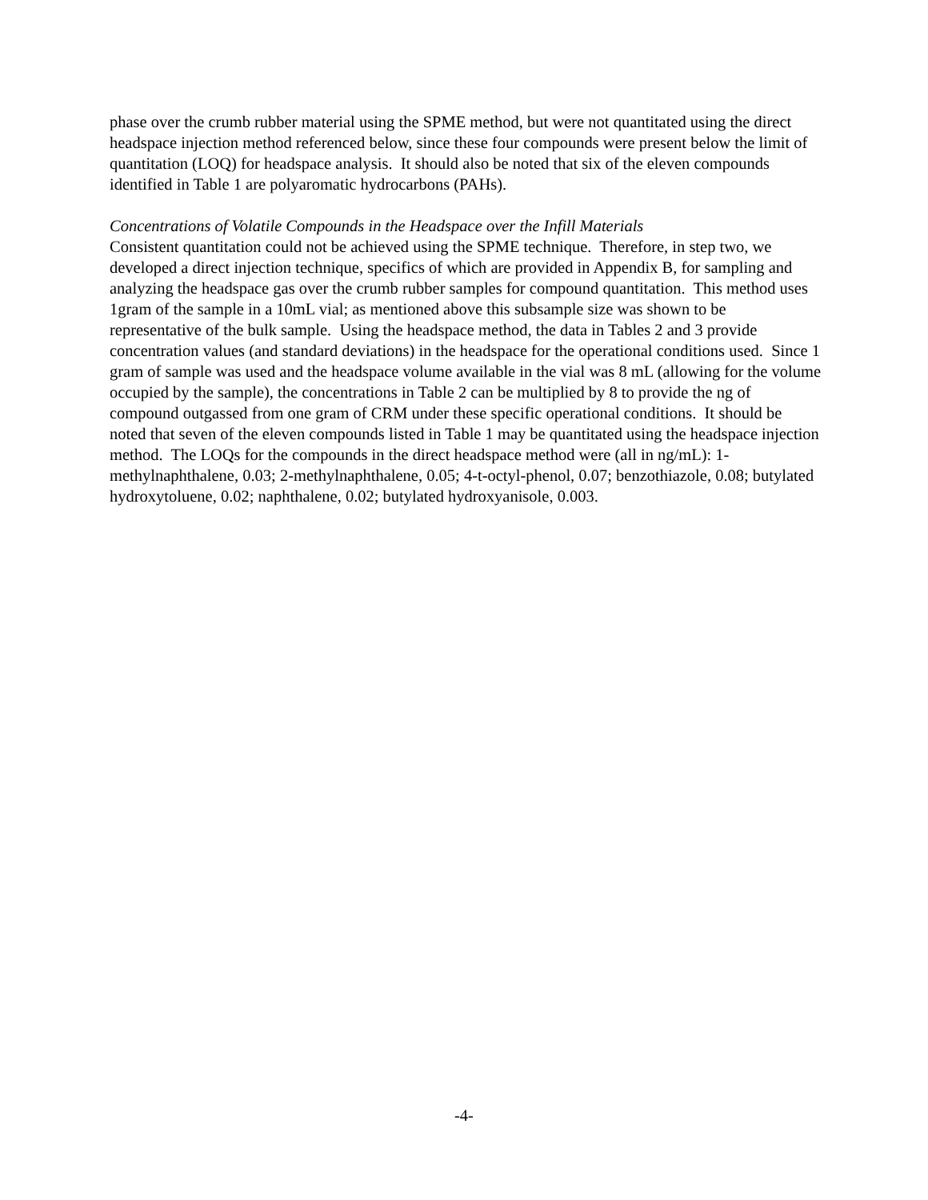phase over the crumb rubber material using the SPME method, but were not quantitated using the direct headspace injection method referenced below, since these four compounds were present below the limit of quantitation (LOQ) for headspace analysis. It should also be noted that six of the eleven compounds identified in Table 1 are polyaromatic hydrocarbons (PAHs).
Concentrations of Volatile Compounds in the Headspace over the Infill Materials
Consistent quantitation could not be achieved using the SPME technique. Therefore, in step two, we developed a direct injection technique, specifics of which are provided in Appendix B, for sampling and analyzing the headspace gas over the crumb rubber samples for compound quantitation. This method uses 1gram of the sample in a 10mL vial; as mentioned above this subsample size was shown to be representative of the bulk sample. Using the headspace method, the data in Tables 2 and 3 provide concentration values (and standard deviations) in the headspace for the operational conditions used. Since 1 gram of sample was used and the headspace volume available in the vial was 8 mL (allowing for the volume occupied by the sample), the concentrations in Table 2 can be multiplied by 8 to provide the ng of compound outgassed from one gram of CRM under these specific operational conditions. It should be noted that seven of the eleven compounds listed in Table 1 may be quantitated using the headspace injection method. The LOQs for the compounds in the direct headspace method were (all in ng/mL): 1-methylnaphthalene, 0.03; 2-methylnaphthalene, 0.05; 4-t-octyl-phenol, 0.07; benzothiazole, 0.08; butylated hydroxytoluene, 0.02; naphthalene, 0.02; butylated hydroxyanisole, 0.003.
-4-